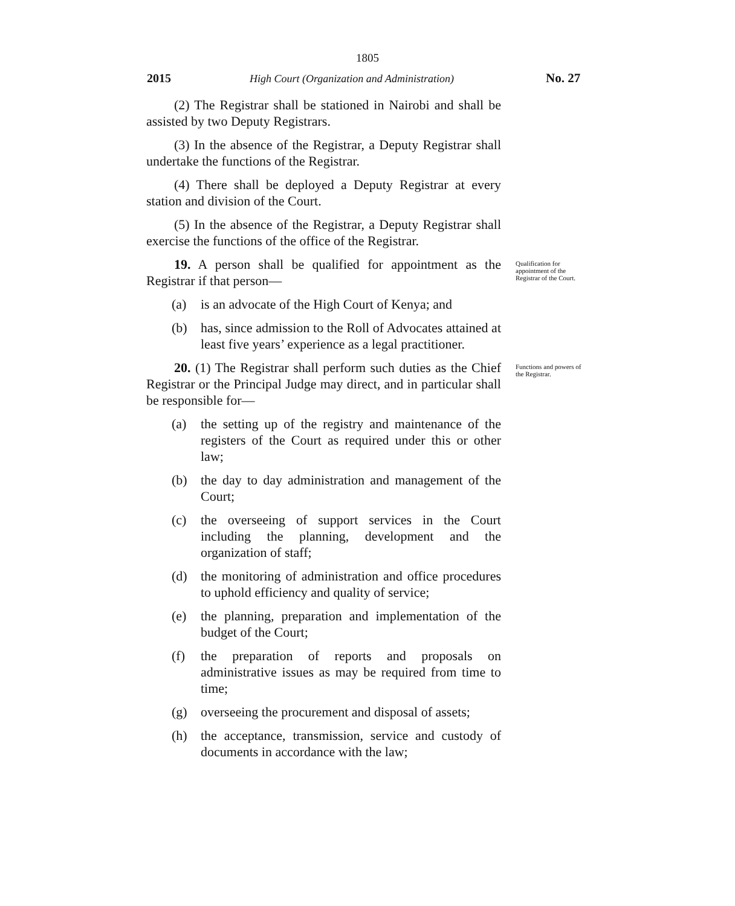1805
2015 High Court (Organization and Administration) No. 27
(2) The Registrar shall be stationed in Nairobi and shall be assisted by two Deputy Registrars.
(3) In the absence of the Registrar, a Deputy Registrar shall undertake the functions of the Registrar.
(4) There shall be deployed a Deputy Registrar at every station and division of the Court.
(5) In the absence of the Registrar, a Deputy Registrar shall exercise the functions of the office of the Registrar.
19. A person shall be qualified for appointment as the Registrar if that person—
(a) is an advocate of the High Court of Kenya; and
(b) has, since admission to the Roll of Advocates attained at least five years’ experience as a legal practitioner.
Qualification for appointment of the Registrar of the Court.
20. (1) The Registrar shall perform such duties as the Chief Registrar or the Principal Judge may direct, and in particular shall be responsible for—
(a) the setting up of the registry and maintenance of the registers of the Court as required under this or other law;
(b) the day to day administration and management of the Court;
(c) the overseeing of support services in the Court including the planning, development and the organization of staff;
(d) the monitoring of administration and office procedures to uphold efficiency and quality of service;
(e) the planning, preparation and implementation of the budget of the Court;
(f) the preparation of reports and proposals on administrative issues as may be required from time to time;
(g) overseeing the procurement and disposal of assets;
(h) the acceptance, transmission, service and custody of documents in accordance with the law;
Functions and powers of the Registrar.